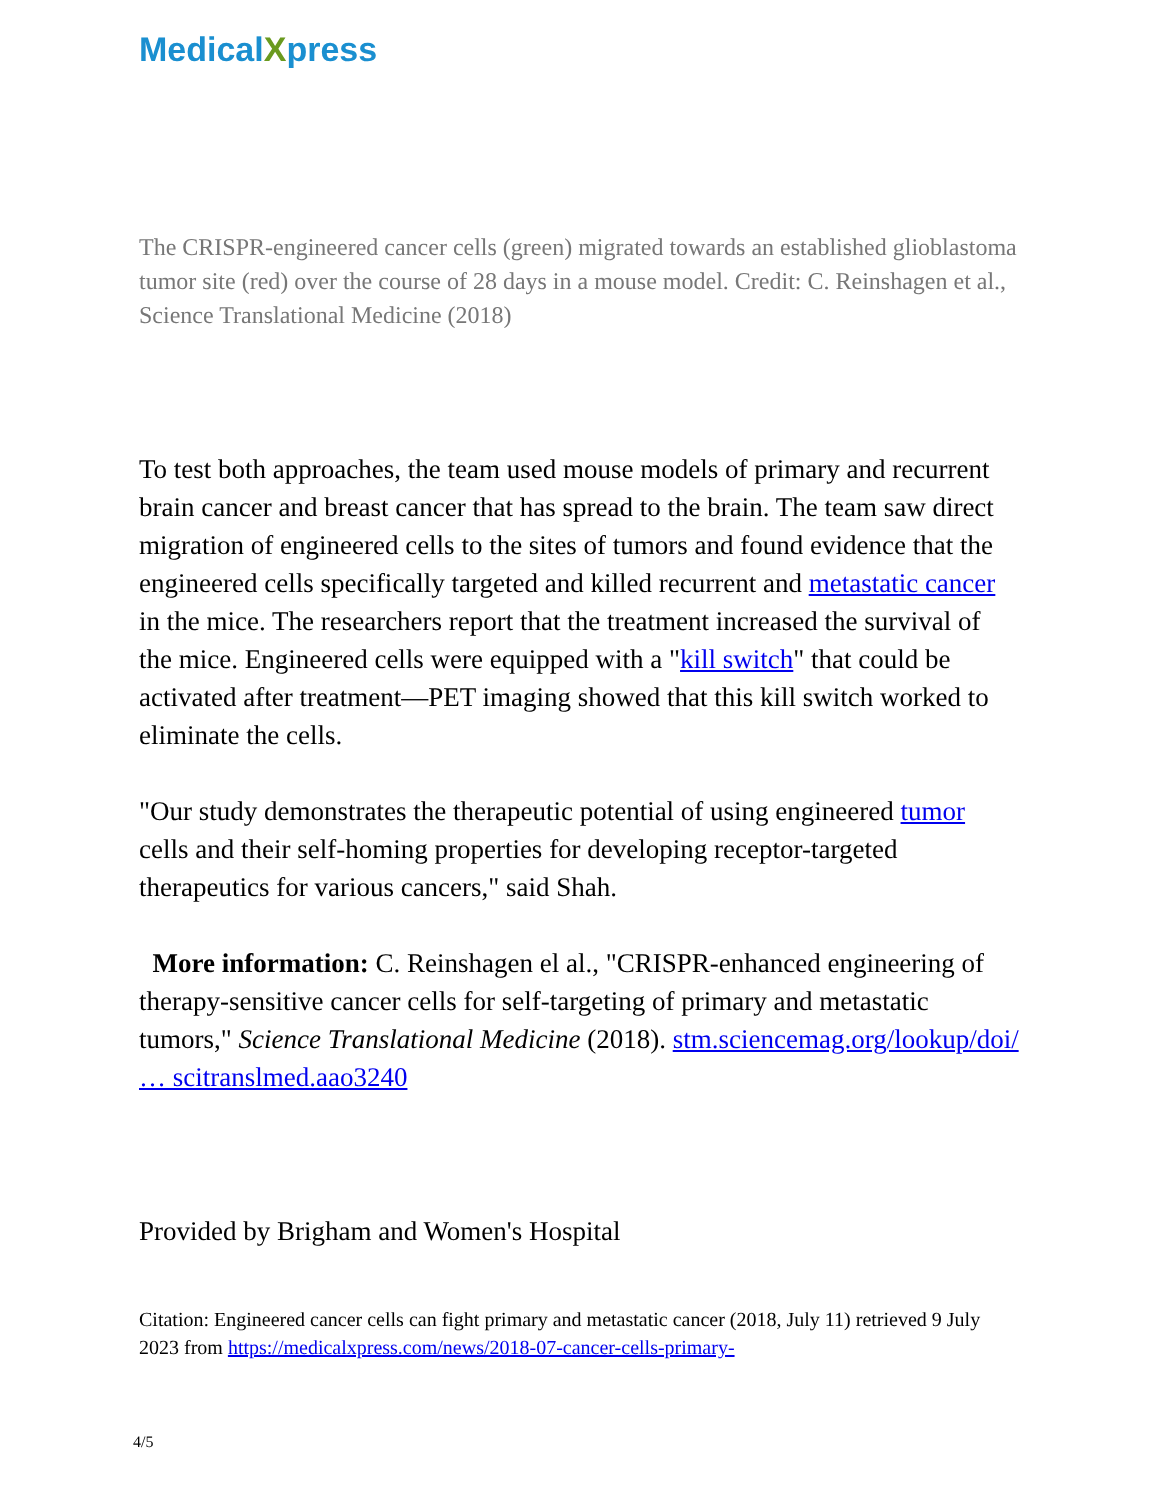MedicalXpress
The CRISPR-engineered cancer cells (green) migrated towards an established glioblastoma tumor site (red) over the course of 28 days in a mouse model. Credit: C. Reinshagen et al., Science Translational Medicine (2018)
To test both approaches, the team used mouse models of primary and recurrent brain cancer and breast cancer that has spread to the brain. The team saw direct migration of engineered cells to the sites of tumors and found evidence that the engineered cells specifically targeted and killed recurrent and metastatic cancer in the mice. The researchers report that the treatment increased the survival of the mice. Engineered cells were equipped with a "kill switch" that could be activated after treatment—PET imaging showed that this kill switch worked to eliminate the cells.
"Our study demonstrates the therapeutic potential of using engineered tumor cells and their self-homing properties for developing receptor-targeted therapeutics for various cancers," said Shah.
More information: C. Reinshagen el al., "CRISPR-enhanced engineering of therapy-sensitive cancer cells for self-targeting of primary and metastatic tumors," Science Translational Medicine (2018). stm.sciencemag.org/lookup/doi/ … scitranslmed.aao3240
Provided by Brigham and Women's Hospital
Citation: Engineered cancer cells can fight primary and metastatic cancer (2018, July 11) retrieved 9 July 2023 from https://medicalxpress.com/news/2018-07-cancer-cells-primary-
4/5